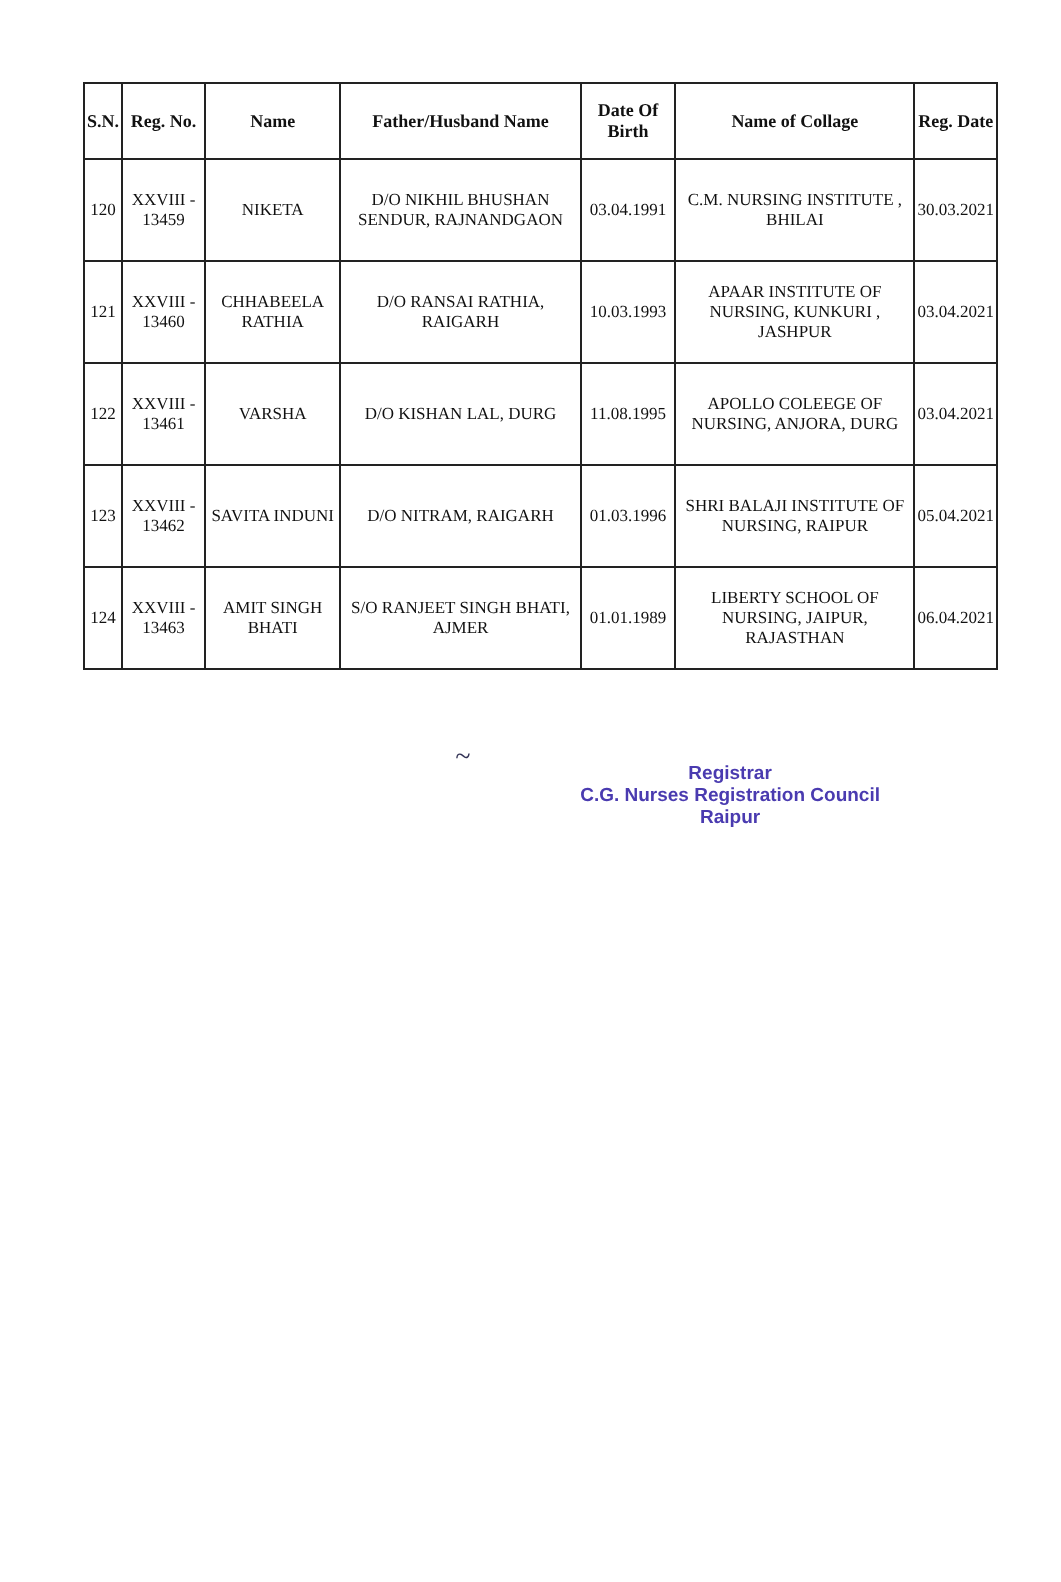| S.N. | Reg. No. | Name | Father/Husband Name | Date Of Birth | Name of Collage | Reg. Date |
| --- | --- | --- | --- | --- | --- | --- |
| 120 | XXVIII - 13459 | NIKETA | D/O NIKHIL BHUSHAN SENDUR, RAJNANDGAON | 03.04.1991 | C.M. NURSING INSTITUTE , BHILAI | 30.03.2021 |
| 121 | XXVIII - 13460 | CHHABEELA RATHIA | D/O RANSAI RATHIA, RAIGARH | 10.03.1993 | APAAR INSTITUTE OF NURSING, KUNKURI , JASHPUR | 03.04.2021 |
| 122 | XXVIII - 13461 | VARSHA | D/O KISHAN LAL, DURG | 11.08.1995 | APOLLO COLEEGE OF NURSING, ANJORA, DURG | 03.04.2021 |
| 123 | XXVIII - 13462 | SAVITA INDUNI | D/O NITRAM, RAIGARH | 01.03.1996 | SHRI BALAJI INSTITUTE OF NURSING, RAIPUR | 05.04.2021 |
| 124 | XXVIII - 13463 | AMIT SINGH BHATI | S/O RANJEET SINGH BHATI, AJMER | 01.01.1989 | LIBERTY SCHOOL OF NURSING, JAIPUR, RAJASTHAN | 06.04.2021 |
~
Registrar
C.G. Nurses Registration Council
Raipur